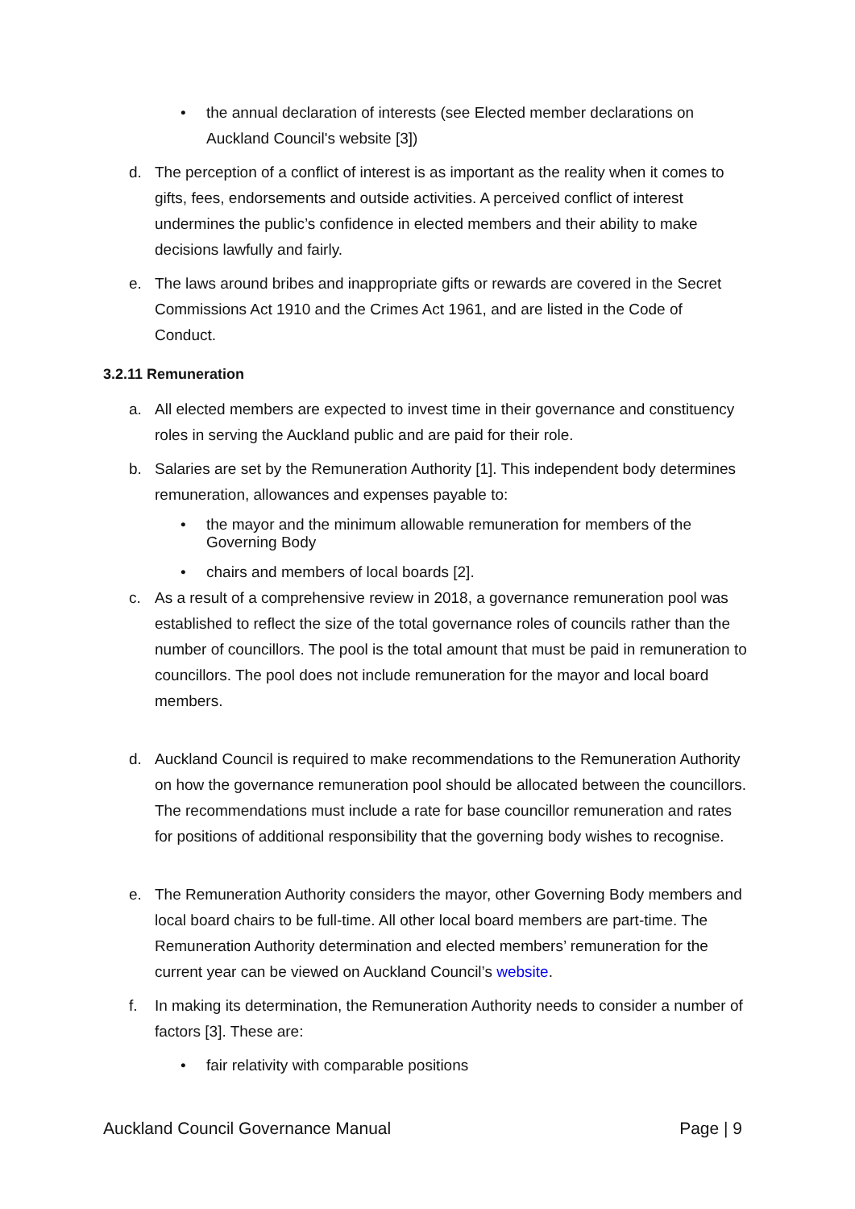• the annual declaration of interests (see Elected member declarations on Auckland Council's website [3])
d. The perception of a conflict of interest is as important as the reality when it comes to gifts, fees, endorsements and outside activities. A perceived conflict of interest undermines the public’s confidence in elected members and their ability to make decisions lawfully and fairly.
e. The laws around bribes and inappropriate gifts or rewards are covered in the Secret Commissions Act 1910 and the Crimes Act 1961, and are listed in the Code of Conduct.
3.2.11 Remuneration
a. All elected members are expected to invest time in their governance and constituency roles in serving the Auckland public and are paid for their role.
b. Salaries are set by the Remuneration Authority [1]. This independent body determines remuneration, allowances and expenses payable to:
• the mayor and the minimum allowable remuneration for members of the Governing Body
• chairs and members of local boards [2].
c. As a result of a comprehensive review in 2018, a governance remuneration pool was established to reflect the size of the total governance roles of councils rather than the number of councillors. The pool is the total amount that must be paid in remuneration to councillors. The pool does not include remuneration for the mayor and local board members.
d. Auckland Council is required to make recommendations to the Remuneration Authority on how the governance remuneration pool should be allocated between the councillors. The recommendations must include a rate for base councillor remuneration and rates for positions of additional responsibility that the governing body wishes to recognise.
e. The Remuneration Authority considers the mayor, other Governing Body members and local board chairs to be full-time. All other local board members are part-time. The Remuneration Authority determination and elected members’ remuneration for the current year can be viewed on Auckland Council’s website.
f. In making its determination, the Remuneration Authority needs to consider a number of factors [3]. These are:
• fair relativity with comparable positions
Auckland Council Governance Manual Page | 9